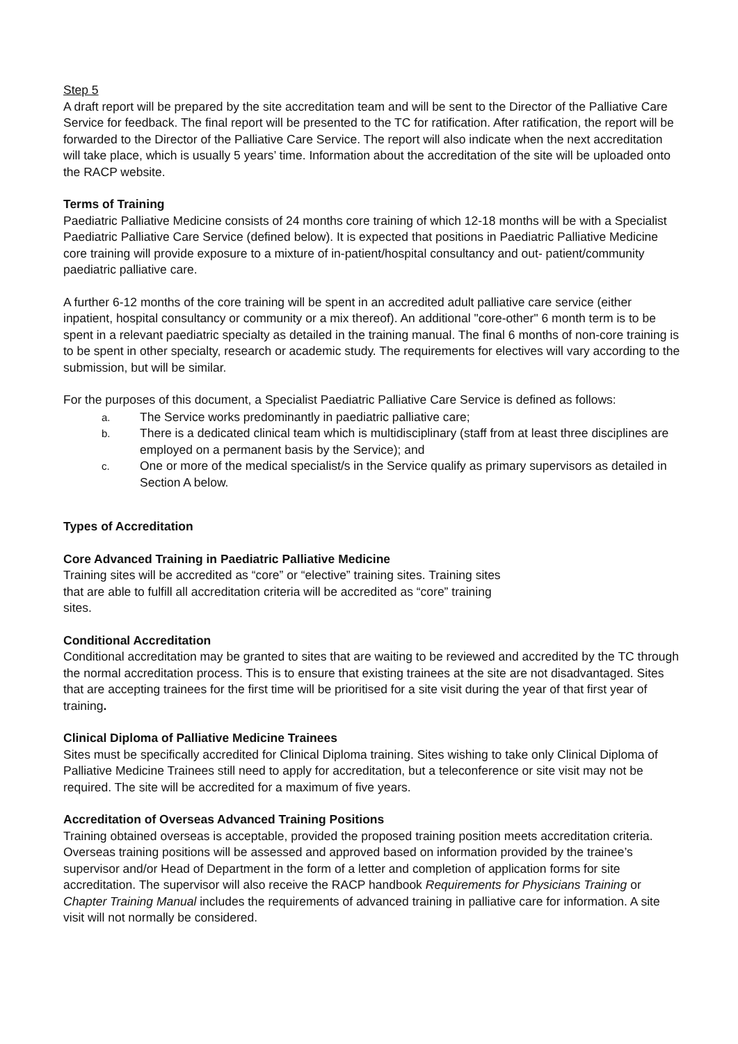Step 5
A draft report will be prepared by the site accreditation team and will be sent to the Director of the Palliative Care Service for feedback. The final report will be presented to the TC for ratification. After ratification, the report will be forwarded to the Director of the Palliative Care Service. The report will also indicate when the next accreditation will take place, which is usually 5 years’ time. Information about the accreditation of the site will be uploaded onto the RACP website.
Terms of Training
Paediatric Palliative Medicine consists of 24 months core training of which 12-18 months will be with a Specialist Paediatric Palliative Care Service (defined below). It is expected that positions in Paediatric Palliative Medicine core training will provide exposure to a mixture of in-patient/hospital consultancy and out- patient/community paediatric palliative care.
A further 6-12 months of the core training will be spent in an accredited adult palliative care service (either inpatient, hospital consultancy or community or a mix thereof). An additional "core-other" 6 month term is to be spent in a relevant paediatric specialty as detailed in the training manual. The final 6 months of non-core training is to be spent in other specialty, research or academic study. The requirements for electives will vary according to the submission, but will be similar.
For the purposes of this document, a Specialist Paediatric Palliative Care Service is defined as follows:
a. The Service works predominantly in paediatric palliative care;
b. There is a dedicated clinical team which is multidisciplinary (staff from at least three disciplines are employed on a permanent basis by the Service); and
c. One or more of the medical specialist/s in the Service qualify as primary supervisors as detailed in Section A below.
Types of Accreditation
Core Advanced Training in Paediatric Palliative Medicine
Training sites will be accredited as “core” or “elective” training sites. Training sites that are able to fulfill all accreditation criteria will be accredited as “core” training sites.
Conditional Accreditation
Conditional accreditation may be granted to sites that are waiting to be reviewed and accredited by the TC through the normal accreditation process. This is to ensure that existing trainees at the site are not disadvantaged. Sites that are accepting trainees for the first time will be prioritised for a site visit during the year of that first year of training.
Clinical Diploma of Palliative Medicine Trainees
Sites must be specifically accredited for Clinical Diploma training. Sites wishing to take only Clinical Diploma of Palliative Medicine Trainees still need to apply for accreditation, but a teleconference or site visit may not be required. The site will be accredited for a maximum of five years.
Accreditation of Overseas Advanced Training Positions
Training obtained overseas is acceptable, provided the proposed training position meets accreditation criteria. Overseas training positions will be assessed and approved based on information provided by the trainee’s supervisor and/or Head of Department in the form of a letter and completion of application forms for site accreditation. The supervisor will also receive the RACP handbook Requirements for Physicians Training or Chapter Training Manual includes the requirements of advanced training in palliative care for information. A site visit will not normally be considered.